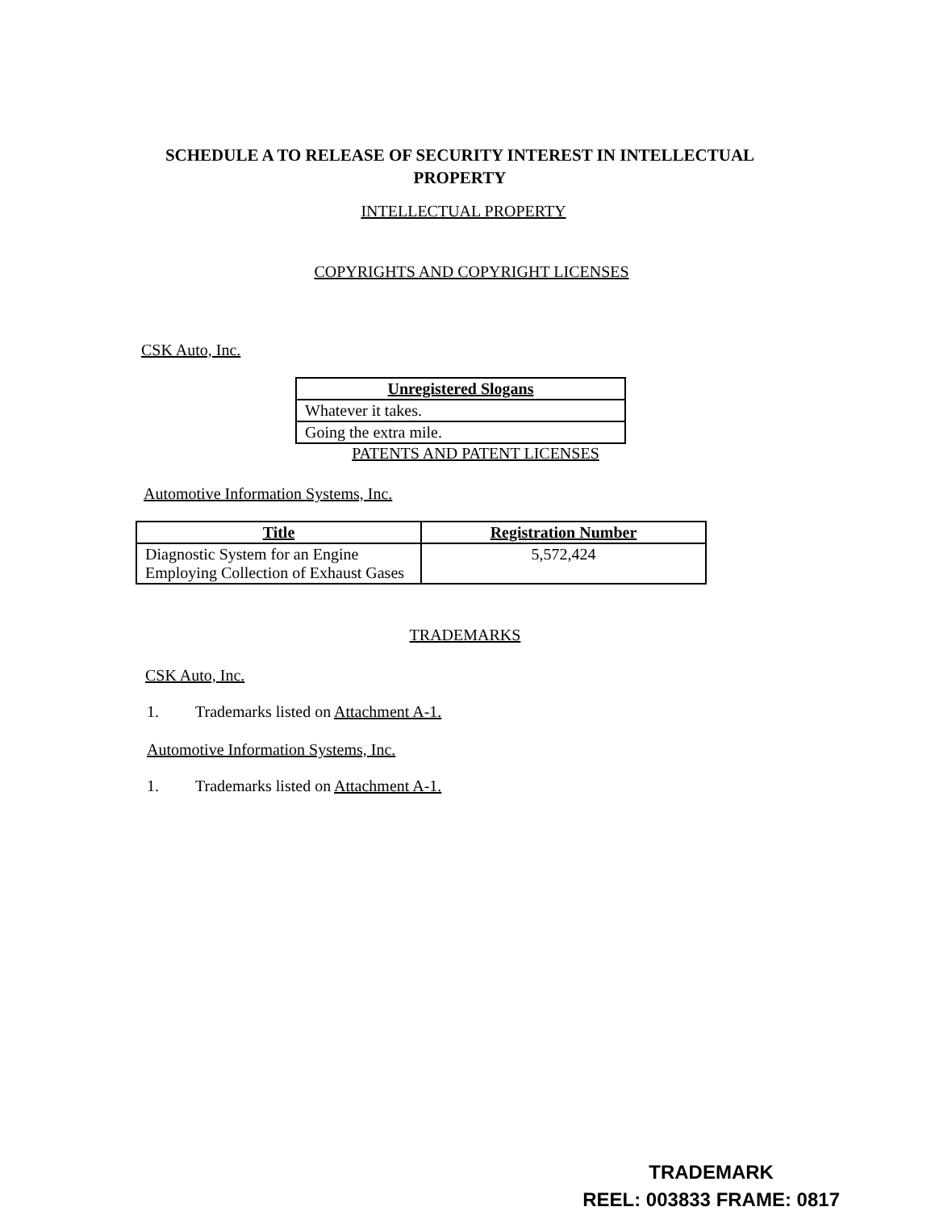SCHEDULE A TO RELEASE OF SECURITY INTEREST IN INTELLECTUAL PROPERTY
INTELLECTUAL PROPERTY
COPYRIGHTS AND COPYRIGHT LICENSES
CSK Auto, Inc.
| Unregistered Slogans |
| --- |
| Whatever it takes. |
| Going the extra mile. |
PATENTS AND PATENT LICENSES
Automotive Information Systems, Inc.
| Title | Registration Number |
| --- | --- |
| Diagnostic System for an Engine Employing Collection of Exhaust Gases | 5,572,424 |
TRADEMARKS
CSK Auto, Inc.
1. Trademarks listed on Attachment A-1.
Automotive Information Systems, Inc.
1. Trademarks listed on Attachment A-1.
TRADEMARK
REEL: 003833 FRAME: 0817